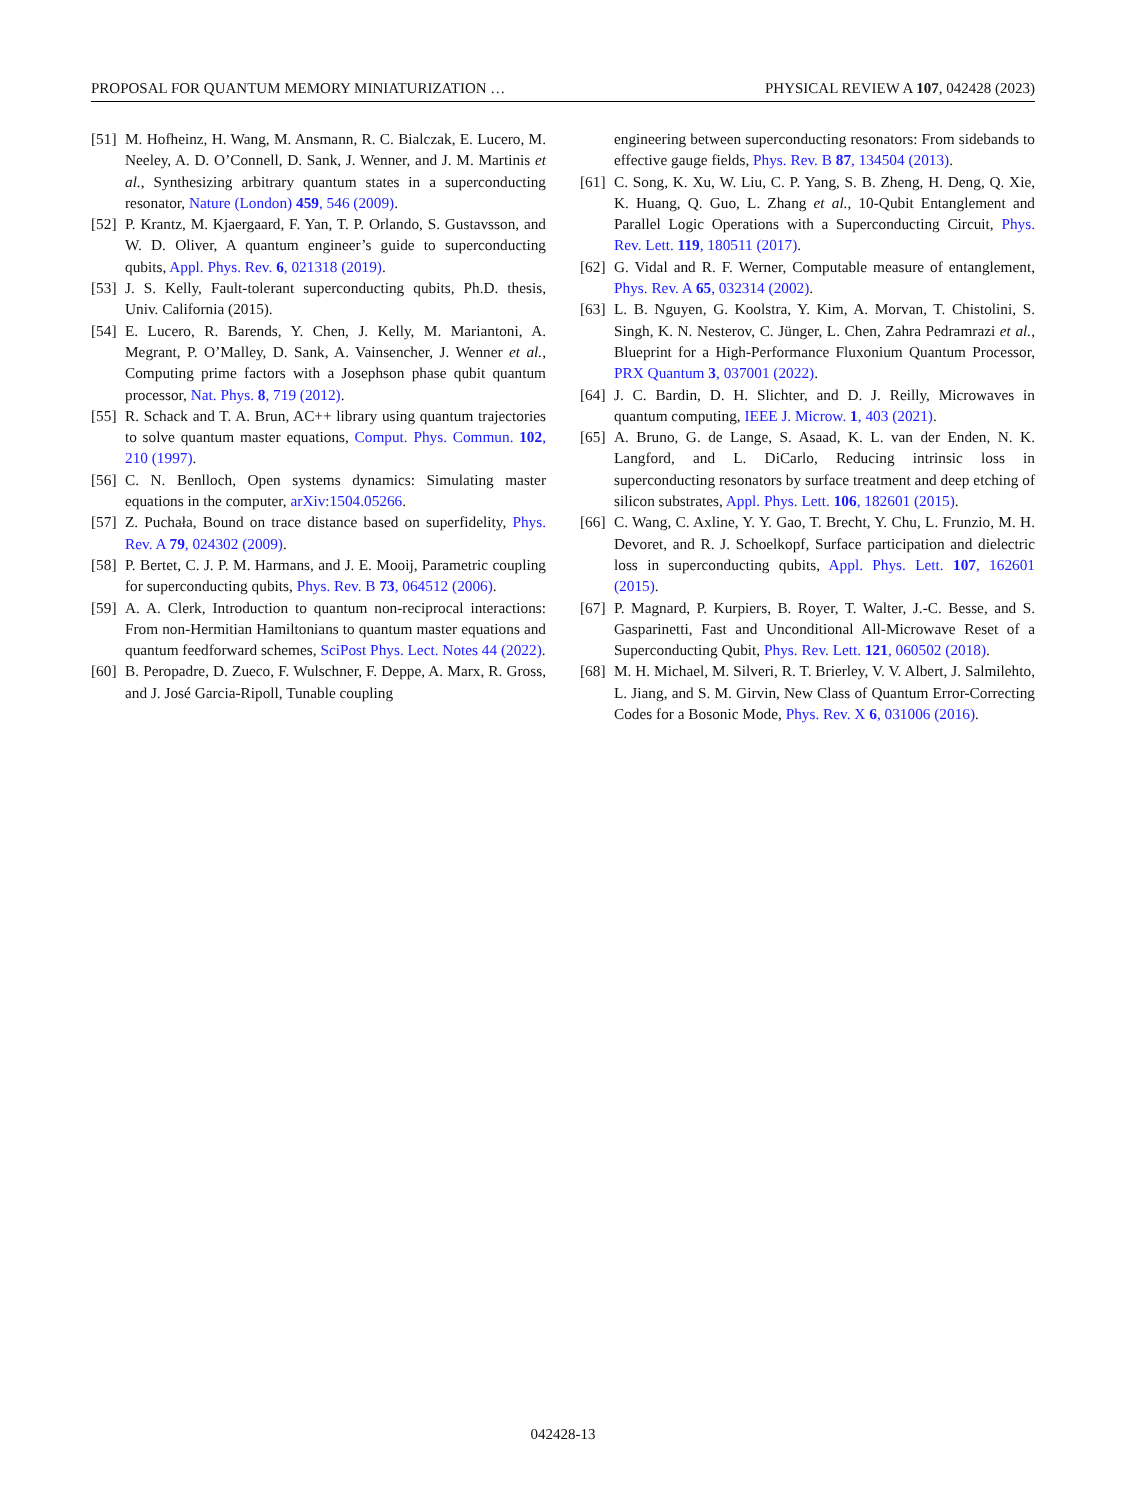PROPOSAL FOR QUANTUM MEMORY MINIATURIZATION … PHYSICAL REVIEW A 107, 042428 (2023)
[51] M. Hofheinz, H. Wang, M. Ansmann, R. C. Bialczak, E. Lucero, M. Neeley, A. D. O’Connell, D. Sank, J. Wenner, and J. M. Martinis et al., Synthesizing arbitrary quantum states in a superconducting resonator, Nature (London) 459, 546 (2009).
[52] P. Krantz, M. Kjaergaard, F. Yan, T. P. Orlando, S. Gustavsson, and W. D. Oliver, A quantum engineer’s guide to superconducting qubits, Appl. Phys. Rev. 6, 021318 (2019).
[53] J. S. Kelly, Fault-tolerant superconducting qubits, Ph.D. thesis, Univ. California (2015).
[54] E. Lucero, R. Barends, Y. Chen, J. Kelly, M. Mariantoni, A. Megrant, P. O’Malley, D. Sank, A. Vainsencher, J. Wenner et al., Computing prime factors with a Josephson phase qubit quantum processor, Nat. Phys. 8, 719 (2012).
[55] R. Schack and T. A. Brun, AC++ library using quantum trajectories to solve quantum master equations, Comput. Phys. Commun. 102, 210 (1997).
[56] C. N. Benlloch, Open systems dynamics: Simulating master equations in the computer, arXiv:1504.05266.
[57] Z. Puchała, Bound on trace distance based on superfidelity, Phys. Rev. A 79, 024302 (2009).
[58] P. Bertet, C. J. P. M. Harmans, and J. E. Mooij, Parametric coupling for superconducting qubits, Phys. Rev. B 73, 064512 (2006).
[59] A. A. Clerk, Introduction to quantum non-reciprocal interactions: From non-Hermitian Hamiltonians to quantum master equations and quantum feedforward schemes, SciPost Phys. Lect. Notes 44 (2022).
[60] B. Peropadre, D. Zueco, F. Wulschner, F. Deppe, A. Marx, R. Gross, and J. José Garcia-Ripoll, Tunable coupling
engineering between superconducting resonators: From sidebands to effective gauge fields, Phys. Rev. B 87, 134504 (2013).
[61] C. Song, K. Xu, W. Liu, C. P. Yang, S. B. Zheng, H. Deng, Q. Xie, K. Huang, Q. Guo, L. Zhang et al., 10-Qubit Entanglement and Parallel Logic Operations with a Superconducting Circuit, Phys. Rev. Lett. 119, 180511 (2017).
[62] G. Vidal and R. F. Werner, Computable measure of entanglement, Phys. Rev. A 65, 032314 (2002).
[63] L. B. Nguyen, G. Koolstra, Y. Kim, A. Morvan, T. Chistolini, S. Singh, K. N. Nesterov, C. Jünger, L. Chen, Zahra Pedramrazi et al., Blueprint for a High-Performance Fluxonium Quantum Processor, PRX Quantum 3, 037001 (2022).
[64] J. C. Bardin, D. H. Slichter, and D. J. Reilly, Microwaves in quantum computing, IEEE J. Microw. 1, 403 (2021).
[65] A. Bruno, G. de Lange, S. Asaad, K. L. van der Enden, N. K. Langford, and L. DiCarlo, Reducing intrinsic loss in superconducting resonators by surface treatment and deep etching of silicon substrates, Appl. Phys. Lett. 106, 182601 (2015).
[66] C. Wang, C. Axline, Y. Y. Gao, T. Brecht, Y. Chu, L. Frunzio, M. H. Devoret, and R. J. Schoelkopf, Surface participation and dielectric loss in superconducting qubits, Appl. Phys. Lett. 107, 162601 (2015).
[67] P. Magnard, P. Kurpiers, B. Royer, T. Walter, J.-C. Besse, and S. Gasparinetti, Fast and Unconditional All-Microwave Reset of a Superconducting Qubit, Phys. Rev. Lett. 121, 060502 (2018).
[68] M. H. Michael, M. Silveri, R. T. Brierley, V. V. Albert, J. Salmilehto, L. Jiang, and S. M. Girvin, New Class of Quantum Error-Correcting Codes for a Bosonic Mode, Phys. Rev. X 6, 031006 (2016).
042428-13